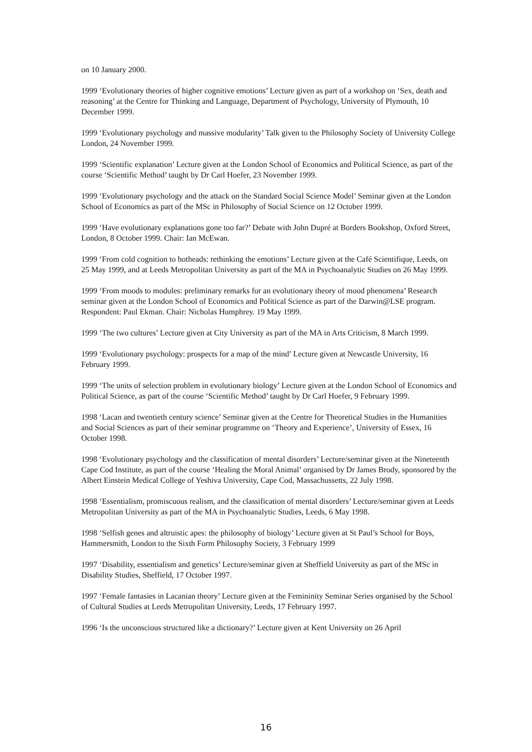on 10 January 2000.
1999 ‘Evolutionary theories of higher cognitive emotions’ Lecture given as part of a workshop on ‘Sex, death and reasoning’ at the Centre for Thinking and Language, Department of Psychology, University of Plymouth, 10 December 1999.
1999 ‘Evolutionary psychology and massive modularity’ Talk given to the Philosophy Society of University College London, 24 November 1999.
1999 ‘Scientific explanation’ Lecture given at the London School of Economics and Political Science, as part of the course ‘Scientific Method’ taught by Dr Carl Hoefer, 23 November 1999.
1999 ‘Evolutionary psychology and the attack on the Standard Social Science Model’ Seminar given at the London School of Economics as part of the MSc in Philosophy of Social Science on 12 October 1999.
1999 ‘Have evolutionary explanations gone too far?’ Debate with John Dupré at Borders Bookshop, Oxford Street, London, 8 October 1999. Chair: Ian McEwan.
1999 ‘From cold cognition to hotheads: rethinking the emotions’ Lecture given at the Café Scientifique, Leeds, on 25 May 1999, and at Leeds Metropolitan University as part of the MA in Psychoanalytic Studies on 26 May 1999.
1999 ‘From moods to modules: preliminary remarks for an evolutionary theory of mood phenomena’ Research seminar given at the London School of Economics and Political Science as part of the Darwin@LSE program. Respondent: Paul Ekman. Chair: Nicholas Humphrey. 19 May 1999.
1999 ‘The two cultures’ Lecture given at City University as part of the MA in Arts Criticism, 8 March 1999.
1999 ‘Evolutionary psychology: prospects for a map of the mind’ Lecture given at Newcastle University, 16 February 1999.
1999 ‘The units of selection problem in evolutionary biology’ Lecture given at the London School of Economics and Political Science, as part of the course ‘Scientific Method’ taught by Dr Carl Hoefer, 9 February 1999.
1998 ‘Lacan and twentieth century science’ Seminar given at the Centre for Theoretical Studies in the Humanities and Social Sciences as part of their seminar programme on ‘Theory and Experience’, University of Essex, 16 October 1998.
1998 ‘Evolutionary psychology and the classification of mental disorders’ Lecture/seminar given at the Nineteenth Cape Cod Institute, as part of the course ‘Healing the Moral Animal’ organised by Dr James Brody, sponsored by the Albert Einstein Medical College of Yeshiva University, Cape Cod, Massachussetts, 22 July 1998.
1998 ‘Essentialism, promiscuous realism, and the classification of mental disorders’ Lecture/seminar given at Leeds Metropolitan University as part of the MA in Psychoanalytic Studies, Leeds, 6 May 1998.
1998 ‘Selfish genes and altruistic apes: the philosophy of biology’ Lecture given at St Paul’s School for Boys, Hammersmith, London to the Sixth Form Philosophy Society, 3 February 1999
1997 ‘Disability, essentialism and genetics’ Lecture/seminar given at Sheffield University as part of the MSc in Disability Studies, Sheffield, 17 October 1997.
1997 ‘Female fantasies in Lacanian theory’ Lecture given at the Femininity Seminar Series organised by the School of Cultural Studies at Leeds Metropolitan University, Leeds, 17 February 1997.
1996 ‘Is the unconscious structured like a dictionary?’ Lecture given at Kent University on 26 April
16